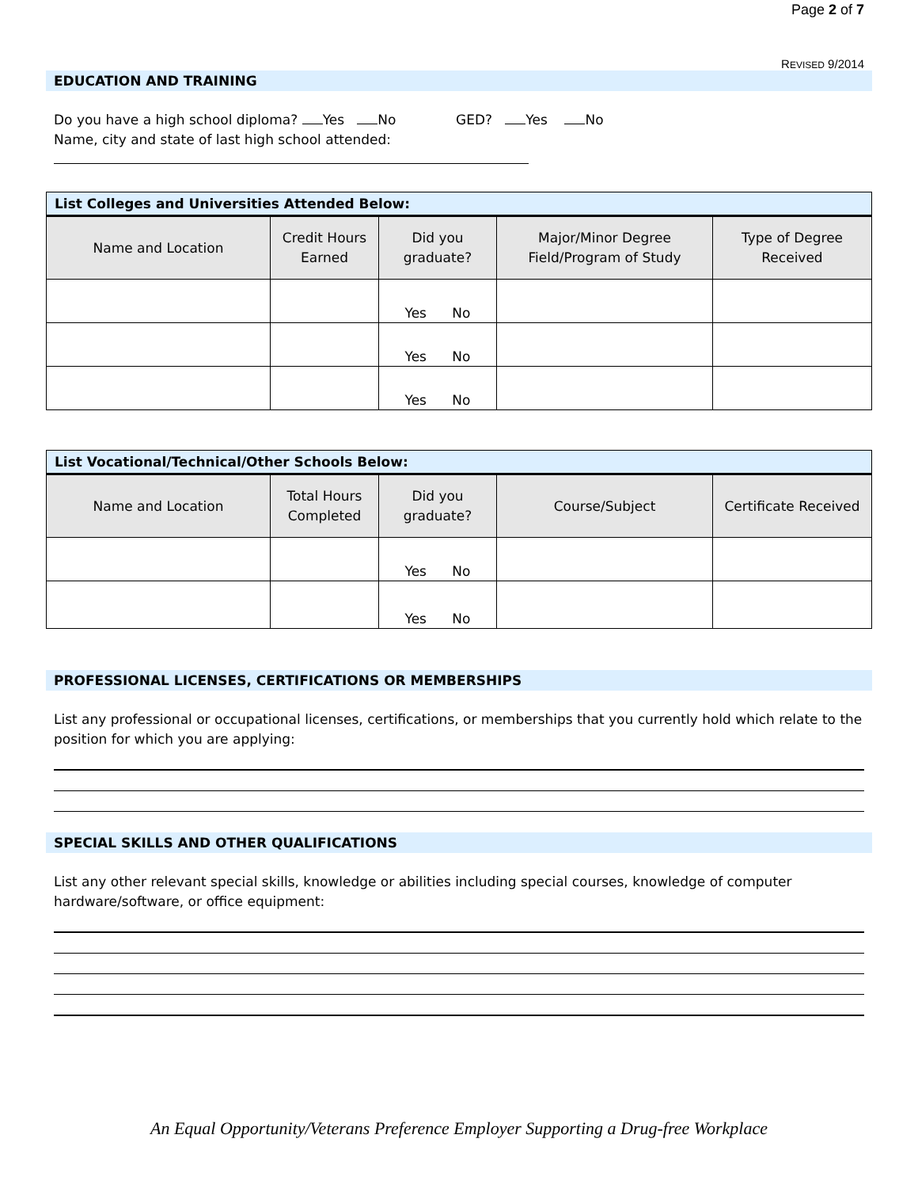Page 2 of 7
REVISED 9/2014
EDUCATION AND TRAINING
Do you have a high school diploma? Yes No GED? Yes No
Name, city and state of last high school attended:
List Colleges and Universities Attended Below:
| Name and Location | Credit Hours Earned | Did you graduate? | Major/Minor Degree Field/Program of Study | Type of Degree Received |
| --- | --- | --- | --- | --- |
| | | Yes No | | |
| | | Yes No | | |
| | | Yes No | | |
List Vocational/Technical/Other Schools Below:
| Name and Location | Total Hours Completed | Did you graduate? | Course/Subject | Certificate Received |
| --- | --- | --- | --- | --- |
| | | Yes No | | |
| | | Yes No | | |
PROFESSIONAL LICENSES, CERTIFICATIONS OR MEMBERSHIPS
List any professional or occupational licenses, certifications, or memberships that you currently hold which relate to the position for which you are applying:
SPECIAL SKILLS AND OTHER QUALIFICATIONS
List any other relevant special skills, knowledge or abilities including special courses, knowledge of computer hardware/software, or office equipment:
An Equal Opportunity/Veterans Preference Employer Supporting a Drug-free Workplace